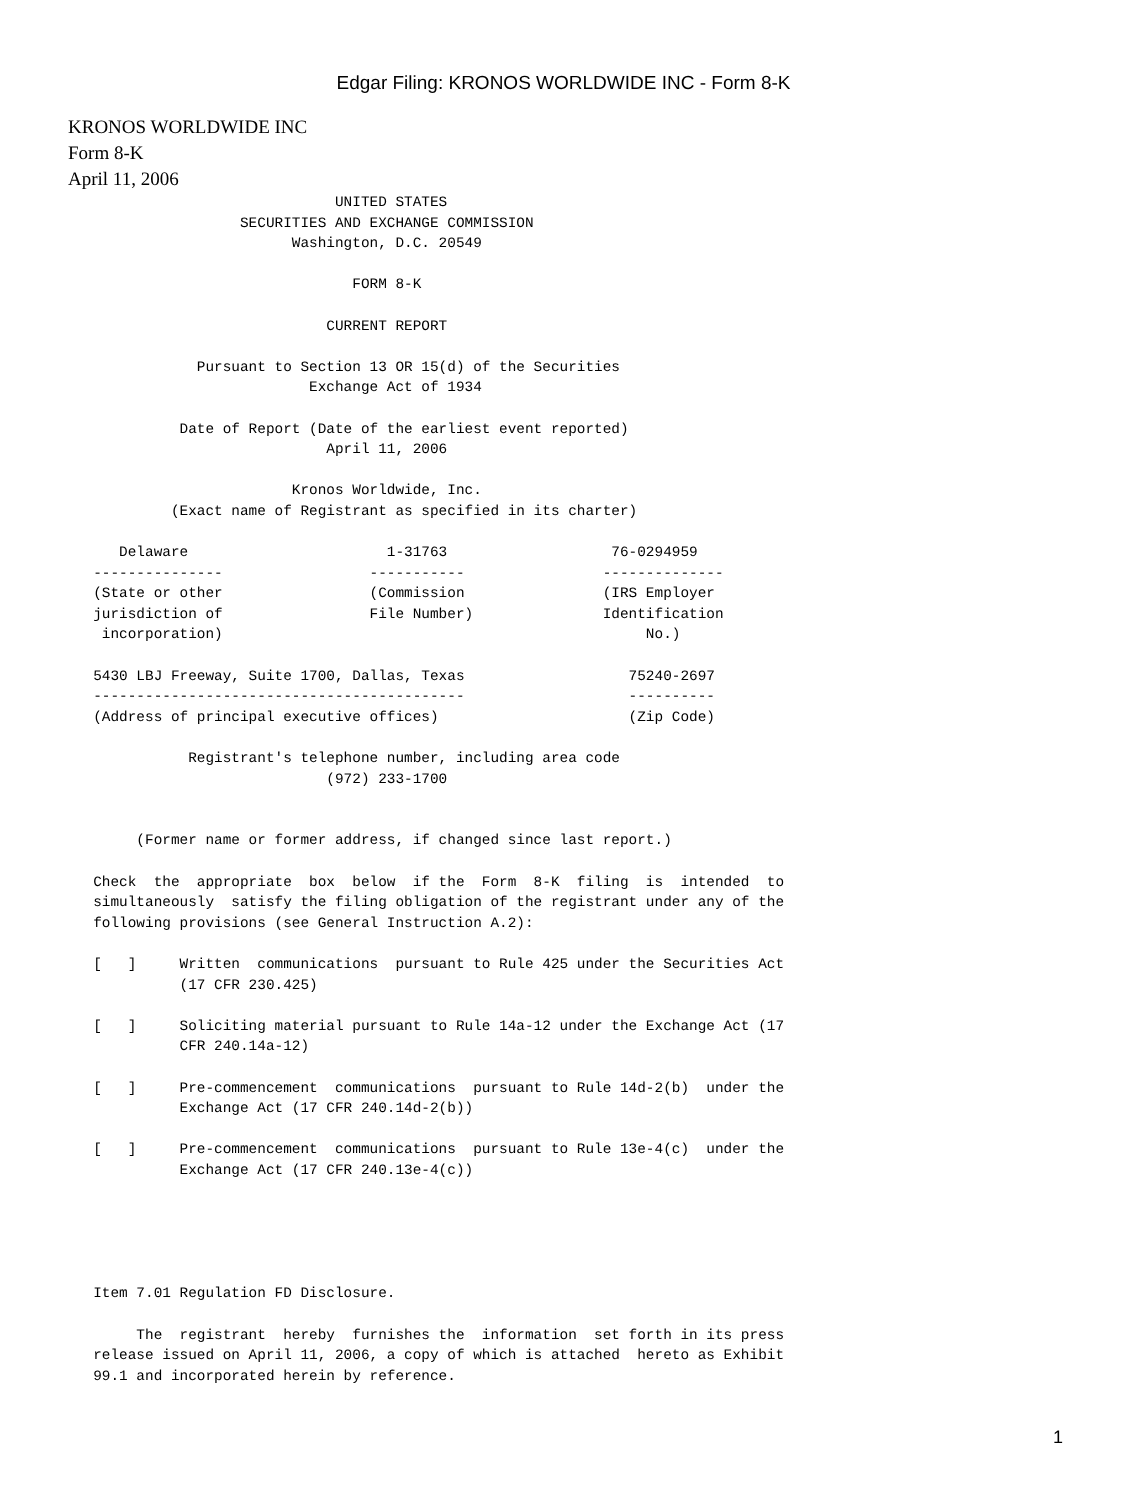Edgar Filing: KRONOS WORLDWIDE INC - Form 8-K
KRONOS WORLDWIDE INC
Form 8-K
April 11, 2006
                                 UNITED STATES
                      SECURITIES AND EXCHANGE COMMISSION
                            Washington, D.C. 20549

                                   FORM 8-K

                                CURRENT REPORT

                 Pursuant to Section 13 OR 15(d) of the Securities
                              Exchange Act of 1934

               Date of Report (Date of the earliest event reported)
                                April 11, 2006

                            Kronos Worldwide, Inc.
              (Exact name of Registrant as specified in its charter)

        Delaware                       1-31763                   76-0294959
     ---------------                 -----------                --------------
     (State or other                 (Commission                (IRS Employer
     jurisdiction of                 File Number)               Identification
      incorporation)                                                 No.)

     5430 LBJ Freeway, Suite 1700, Dallas, Texas                   75240-2697
     -------------------------------------------                   ----------
     (Address of principal executive offices)                      (Zip Code)

                Registrant's telephone number, including area code
                                (972) 233-1700


          (Former name or former address, if changed since last report.)

     Check  the  appropriate  box  below  if the  Form  8-K  filing  is  intended  to
     simultaneously  satisfy the filing obligation of the registrant under any of the
     following provisions (see General Instruction A.2):

     [   ]     Written  communications  pursuant to Rule 425 under the Securities Act
               (17 CFR 230.425)

     [   ]     Soliciting material pursuant to Rule 14a-12 under the Exchange Act (17
               CFR 240.14a-12)

     [   ]     Pre-commencement  communications  pursuant to Rule 14d-2(b)  under the
               Exchange Act (17 CFR 240.14d-2(b))

     [   ]     Pre-commencement  communications  pursuant to Rule 13e-4(c)  under the
               Exchange Act (17 CFR 240.13e-4(c))





     Item 7.01 Regulation FD Disclosure.

          The  registrant  hereby  furnishes the  information  set forth in its press
     release issued on April 11, 2006, a copy of which is attached  hereto as Exhibit
     99.1 and incorporated herein by reference.
1